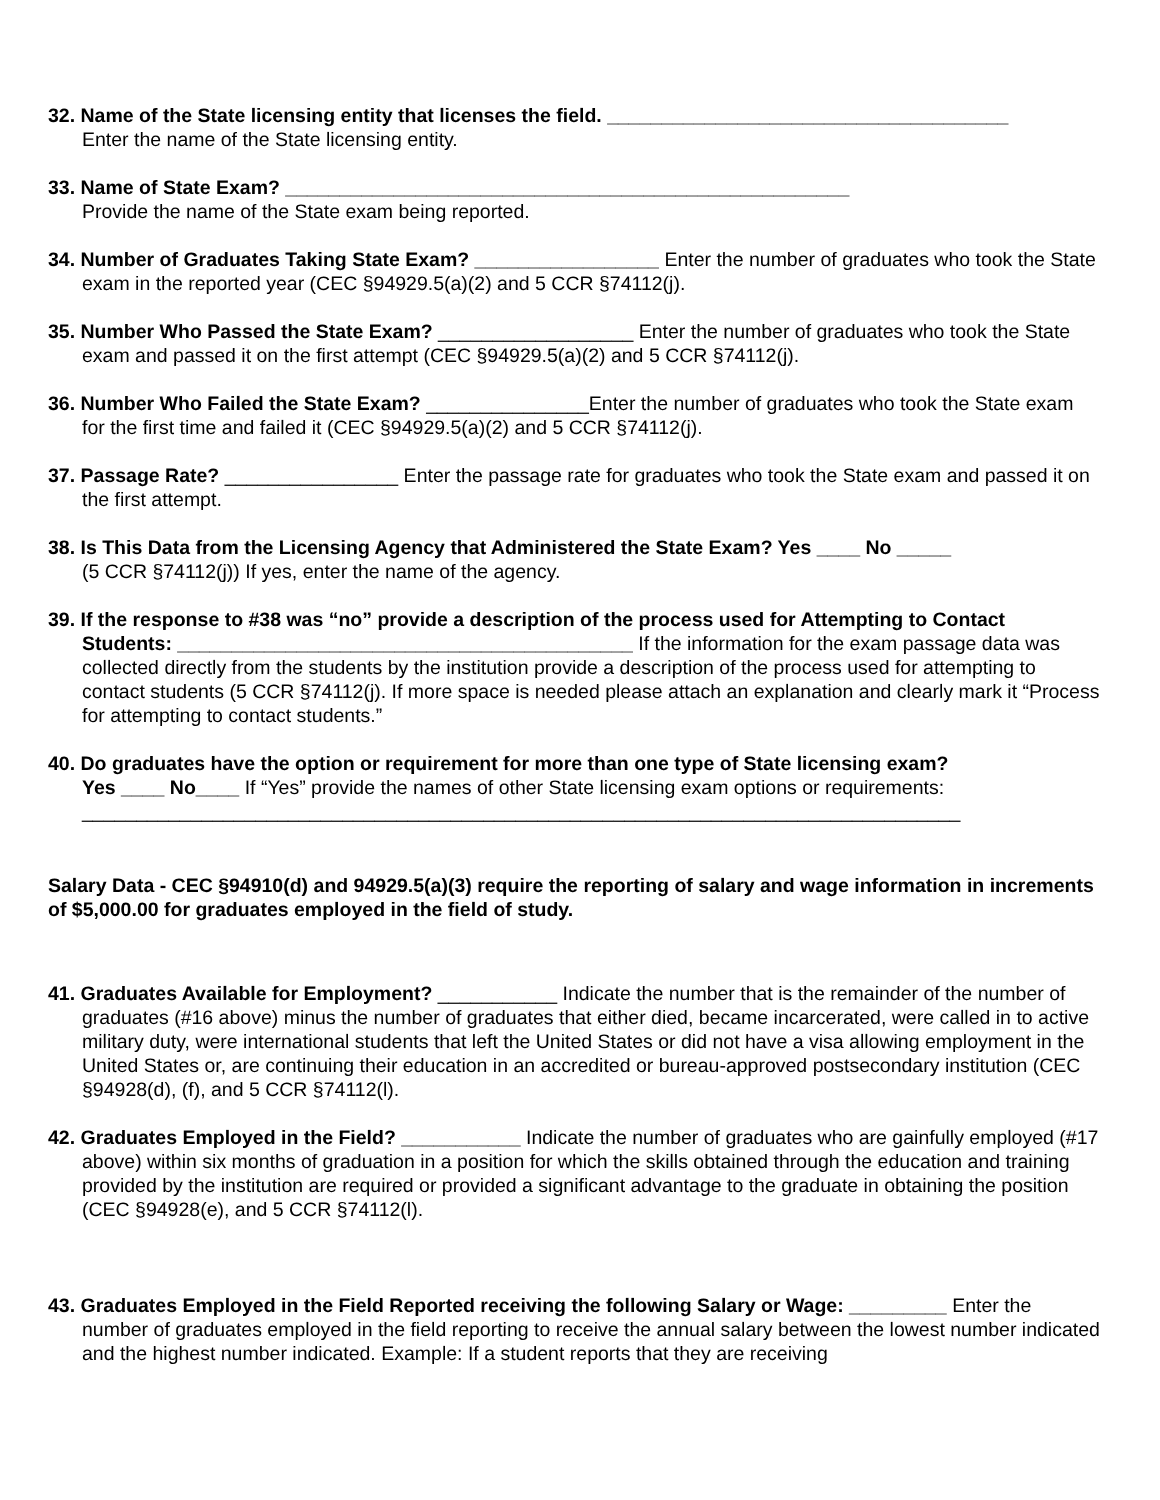32. Name of the State licensing entity that licenses the field. _____________________________________
Enter the name of the State licensing entity.
33. Name of State Exam? ____________________________________________________
Provide the name of the State exam being reported.
34. Number of Graduates Taking State Exam? _________________ Enter the number of graduates who took the State exam in the reported year (CEC §94929.5(a)(2) and 5 CCR §74112(j).
35. Number Who Passed the State Exam? __________________ Enter the number of graduates who took the State exam and passed it on the first attempt (CEC §94929.5(a)(2) and 5 CCR §74112(j).
36. Number Who Failed the State Exam? _______________Enter the number of graduates who took the State exam for the first time and failed it (CEC §94929.5(a)(2) and 5 CCR §74112(j).
37. Passage Rate? ________________ Enter the passage rate for graduates who took the State exam and passed it on the first attempt.
38. Is This Data from the Licensing Agency that Administered the State Exam? Yes ____ No _____
(5 CCR §74112(j)) If yes, enter the name of the agency.
39. If the response to #38 was “no” provide a description of the process used for Attempting to Contact Students: __________________________________________ If the information for the exam passage data was collected directly from the students by the institution provide a description of the process used for attempting to contact students (5 CCR §74112(j). If more space is needed please attach an explanation and clearly mark it “Process for attempting to contact students.”
40. Do graduates have the option or requirement for more than one type of State licensing exam?
Yes ____ No____ If “Yes” provide the names of other State licensing exam options or requirements:
_________________________________________________________________________________
Salary Data - CEC §94910(d) and 94929.5(a)(3) require the reporting of salary and wage information in increments of $5,000.00 for graduates employed in the field of study.
41. Graduates Available for Employment? ___________ Indicate the number that is the remainder of the number of graduates (#16 above) minus the number of graduates that either died, became incarcerated, were called in to active military duty, were international students that left the United States or did not have a visa allowing employment in the United States or, are continuing their education in an accredited or bureau-approved postsecondary institution (CEC §94928(d), (f), and 5 CCR §74112(l).
42. Graduates Employed in the Field? ___________ Indicate the number of graduates who are gainfully employed (#17 above) within six months of graduation in a position for which the skills obtained through the education and training provided by the institution are required or provided a significant advantage to the graduate in obtaining the position (CEC §94928(e), and 5 CCR §74112(l).
43. Graduates Employed in the Field Reported receiving the following Salary or Wage: _________ Enter the number of graduates employed in the field reporting to receive the annual salary between the lowest number indicated and the highest number indicated. Example: If a student reports that they are receiving